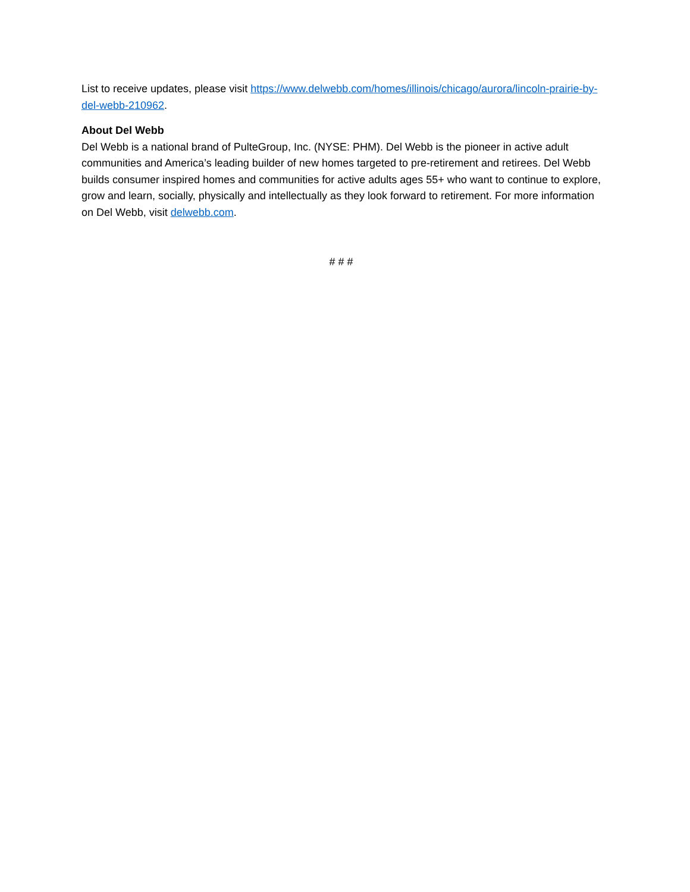List to receive updates, please visit https://www.delwebb.com/homes/illinois/chicago/aurora/lincoln-prairie-by-del-webb-210962.
About Del Webb
Del Webb is a national brand of PulteGroup, Inc. (NYSE: PHM). Del Webb is the pioneer in active adult communities and America’s leading builder of new homes targeted to pre-retirement and retirees. Del Webb builds consumer inspired homes and communities for active adults ages 55+ who want to continue to explore, grow and learn, socially, physically and intellectually as they look forward to retirement. For more information on Del Webb, visit delwebb.com.
# # #